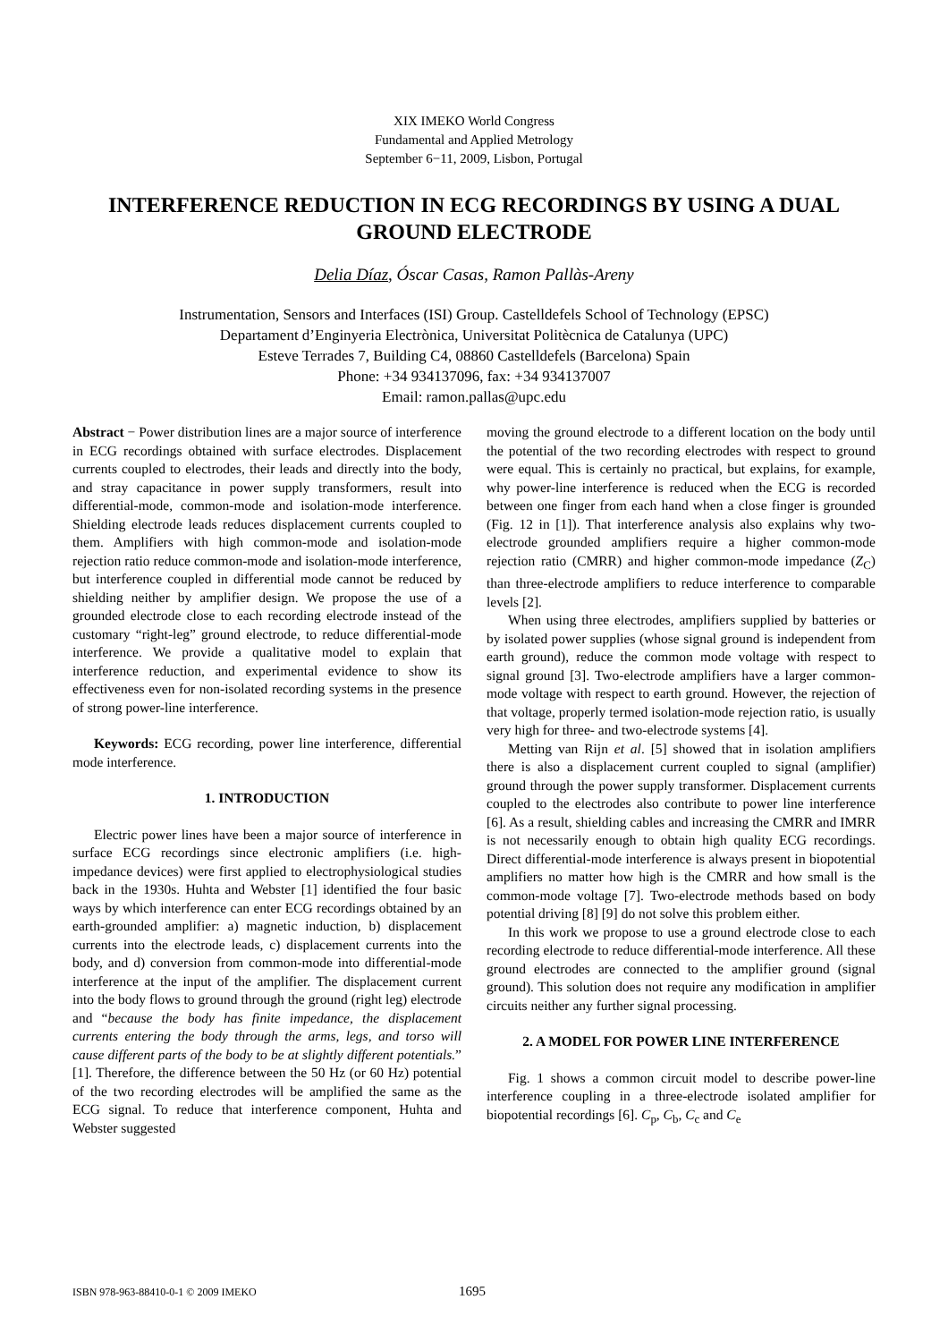XIX IMEKO World Congress
Fundamental and Applied Metrology
September 6−11, 2009, Lisbon, Portugal
INTERFERENCE REDUCTION IN ECG RECORDINGS BY USING A DUAL GROUND ELECTRODE
Delia Díaz, Óscar Casas, Ramon Pallàs-Areny
Instrumentation, Sensors and Interfaces (ISI) Group. Castelldefels School of Technology (EPSC)
Departament d’Enginyeria Electrònica, Universitat Politècnica de Catalunya (UPC)
Esteve Terrades 7, Building C4, 08860 Castelldefels (Barcelona) Spain
Phone: +34 934137096, fax: +34 934137007
Email: ramon.pallas@upc.edu
Abstract − Power distribution lines are a major source of interference in ECG recordings obtained with surface electrodes. Displacement currents coupled to electrodes, their leads and directly into the body, and stray capacitance in power supply transformers, result into differential-mode, common-mode and isolation-mode interference. Shielding electrode leads reduces displacement currents coupled to them. Amplifiers with high common-mode and isolation-mode rejection ratio reduce common-mode and isolation-mode interference, but interference coupled in differential mode cannot be reduced by shielding neither by amplifier design. We propose the use of a grounded electrode close to each recording electrode instead of the customary “right-leg” ground electrode, to reduce differential-mode interference. We provide a qualitative model to explain that interference reduction, and experimental evidence to show its effectiveness even for non-isolated recording systems in the presence of strong power-line interference.
Keywords: ECG recording, power line interference, differential mode interference.
1. INTRODUCTION
Electric power lines have been a major source of interference in surface ECG recordings since electronic amplifiers (i.e. high-impedance devices) were first applied to electrophysiological studies back in the 1930s. Huhta and Webster [1] identified the four basic ways by which interference can enter ECG recordings obtained by an earth-grounded amplifier: a) magnetic induction, b) displacement currents into the electrode leads, c) displacement currents into the body, and d) conversion from common-mode into differential-mode interference at the input of the amplifier. The displacement current into the body flows to ground through the ground (right leg) electrode and “because the body has finite impedance, the displacement currents entering the body through the arms, legs, and torso will cause different parts of the body to be at slightly different potentials.” [1]. Therefore, the difference between the 50 Hz (or 60 Hz) potential of the two recording electrodes will be amplified the same as the ECG signal. To reduce that interference component, Huhta and Webster suggested
moving the ground electrode to a different location on the body until the potential of the two recording electrodes with respect to ground were equal. This is certainly no practical, but explains, for example, why power-line interference is reduced when the ECG is recorded between one finger from each hand when a close finger is grounded (Fig. 12 in [1]). That interference analysis also explains why two-electrode grounded amplifiers require a higher common-mode rejection ratio (CMRR) and higher common-mode impedance (Z<sub>C</sub>) than three-electrode amplifiers to reduce interference to comparable levels [2].
When using three electrodes, amplifiers supplied by batteries or by isolated power supplies (whose signal ground is independent from earth ground), reduce the common mode voltage with respect to signal ground [3]. Two-electrode amplifiers have a larger common-mode voltage with respect to earth ground. However, the rejection of that voltage, properly termed isolation-mode rejection ratio, is usually very high for three- and two-electrode systems [4].
Metting van Rijn et al. [5] showed that in isolation amplifiers there is also a displacement current coupled to signal (amplifier) ground through the power supply transformer. Displacement currents coupled to the electrodes also contribute to power line interference [6]. As a result, shielding cables and increasing the CMRR and IMRR is not necessarily enough to obtain high quality ECG recordings. Direct differential-mode interference is always present in biopotential amplifiers no matter how high is the CMRR and how small is the common-mode voltage [7]. Two-electrode methods based on body potential driving [8] [9] do not solve this problem either.
In this work we propose to use a ground electrode close to each recording electrode to reduce differential-mode interference. All these ground electrodes are connected to the amplifier ground (signal ground). This solution does not require any modification in amplifier circuits neither any further signal processing.
2. A MODEL FOR POWER LINE INTERFERENCE
Fig. 1 shows a common circuit model to describe power-line interference coupling in a three-electrode isolated amplifier for biopotential recordings [6]. C<sub>p</sub>, C<sub>b</sub>, C<sub>c</sub> and C<sub>e</sub>
ISBN 978-963-88410-0-1 © 2009 IMEKO 1695